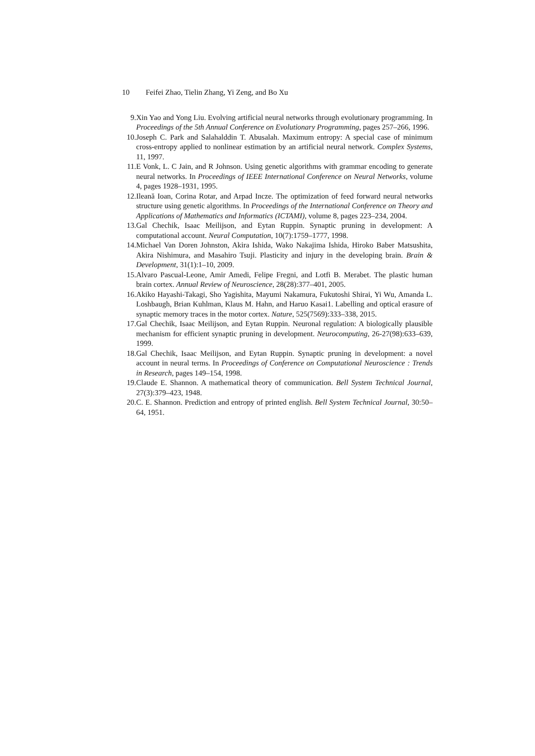10 Feifei Zhao, Tielin Zhang, Yi Zeng, and Bo Xu
9. Xin Yao and Yong Liu. Evolving artificial neural networks through evolutionary programming. In Proceedings of the 5th Annual Conference on Evolutionary Programming, pages 257–266, 1996.
10. Joseph C. Park and Salahalddin T. Abusalah. Maximum entropy: A special case of minimum cross-entropy applied to nonlinear estimation by an artificial neural network. Complex Systems, 11, 1997.
11. E Vonk, L. C Jain, and R Johnson. Using genetic algorithms with grammar encoding to generate neural networks. In Proceedings of IEEE International Conference on Neural Networks, volume 4, pages 1928–1931, 1995.
12. Ileană Ioan, Corina Rotar, and Arpad Incze. The optimization of feed forward neural networks structure using genetic algorithms. In Proceedings of the International Conference on Theory and Applications of Mathematics and Informatics (ICTAMI), volume 8, pages 223–234, 2004.
13. Gal Chechik, Isaac Meilijson, and Eytan Ruppin. Synaptic pruning in development: A computational account. Neural Computation, 10(7):1759–1777, 1998.
14. Michael Van Doren Johnston, Akira Ishida, Wako Nakajima Ishida, Hiroko Baber Matsushita, Akira Nishimura, and Masahiro Tsuji. Plasticity and injury in the developing brain. Brain & Development, 31(1):1–10, 2009.
15. Alvaro Pascual-Leone, Amir Amedi, Felipe Fregni, and Lotfi B. Merabet. The plastic human brain cortex. Annual Review of Neuroscience, 28(28):377–401, 2005.
16. Akiko Hayashi-Takagi, Sho Yagishita, Mayumi Nakamura, Fukutoshi Shirai, Yi Wu, Amanda L. Loshbaugh, Brian Kuhlman, Klaus M. Hahn, and Haruo Kasai1. Labelling and optical erasure of synaptic memory traces in the motor cortex. Nature, 525(7569):333–338, 2015.
17. Gal Chechik, Isaac Meilijson, and Eytan Ruppin. Neuronal regulation: A biologically plausible mechanism for efficient synaptic pruning in development. Neurocomputing, 26-27(98):633–639, 1999.
18. Gal Chechik, Isaac Meilijson, and Eytan Ruppin. Synaptic pruning in development: a novel account in neural terms. In Proceedings of Conference on Computational Neuroscience : Trends in Research, pages 149–154, 1998.
19. Claude E. Shannon. A mathematical theory of communication. Bell System Technical Journal, 27(3):379–423, 1948.
20. C. E. Shannon. Prediction and entropy of printed english. Bell System Technical Journal, 30:50–64, 1951.